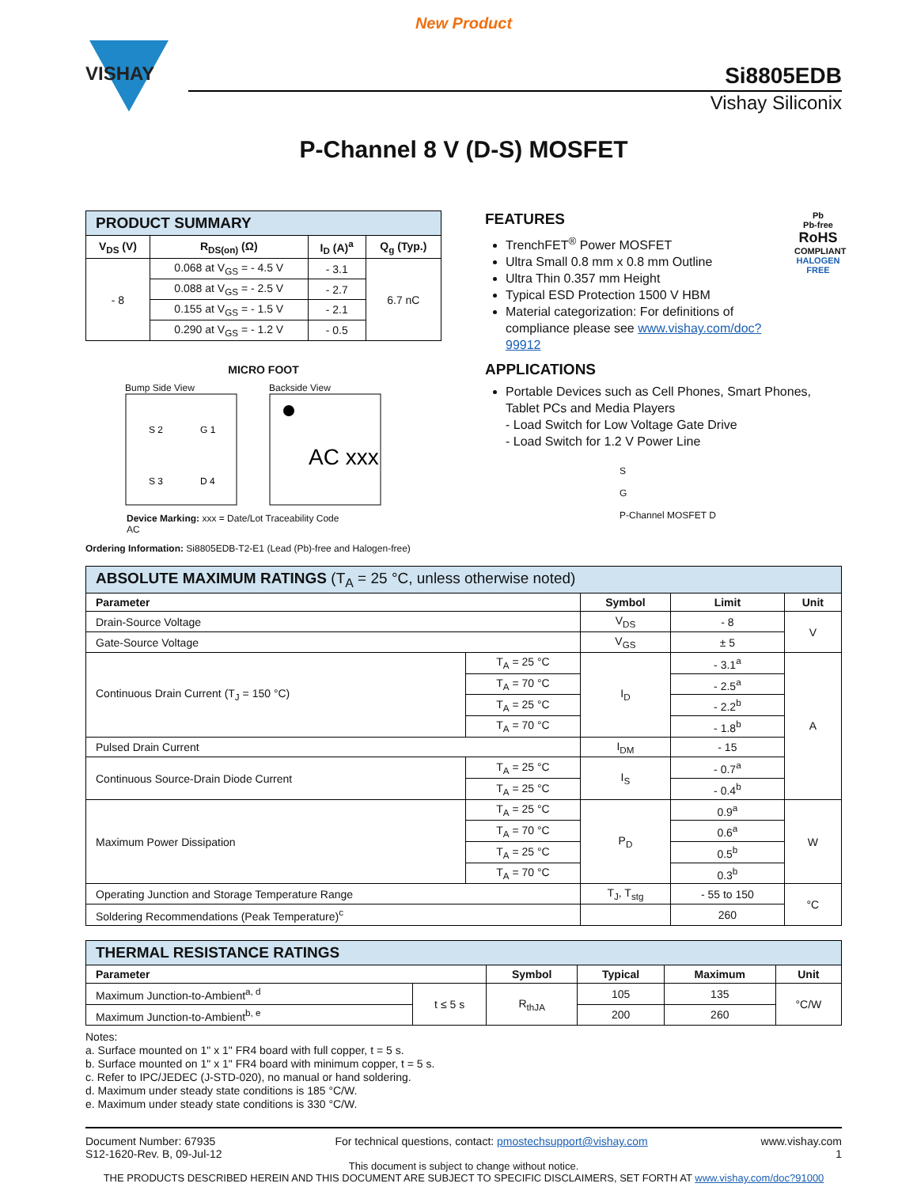New Product
VISHAY
Si8805EDB
Vishay Siliconix
P-Channel 8 V (D-S) MOSFET
| PRODUCT SUMMARY | | | |
| V<sub>DS</sub> (V) | R<sub>DS(on)</sub> (Ω) | I<sub>D</sub> (A)<sup>a</sup> | Q<sub>g</sub> (Typ.) |
| - 8 | 0.068 at V<sub>GS</sub> = - 4.5 V | - 3.1 | 6.7 nC |
| | 0.088 at V<sub>GS</sub> = - 2.5 V | - 2.7 | |
| | 0.155 at V<sub>GS</sub> = - 1.5 V | - 2.1 | |
| | 0.290 at V<sub>GS</sub> = - 1.2 V | - 0.5 | |
MICRO FOOT
Bump Side View
S 2
G 1
S 3
D 4
Backside View
AC xxx
Device Marking: xxx = Date/Lot Traceability Code
AC
Ordering Information: Si8805EDB-T2-E1 (Lead (Pb)-free and Halogen-free)
FEATURES
TrenchFET<sup>®</sup> Power MOSFET
Ultra Small 0.8 mm x 0.8 mm Outline
Ultra Thin 0.357 mm Height
Typical ESD Protection 1500 V HBM
Material categorization: For definitions of compliance please see www.vishay.com/doc?99912
Pb
Pb-free
RoHS
COMPLIANT
HALOGEN
FREE
APPLICATIONS
Portable Devices such as Cell Phones, Smart Phones, Tablet PCs and Media Players
- Load Switch for Low Voltage Gate Drive
- Load Switch for 1.2 V Power Line
S
G
P-Channel MOSFET D
| ABSOLUTE MAXIMUM RATINGS (T<sub>A</sub> = 25 °C, unless otherwise noted) | | | | |
| Parameter | | Symbol | Limit | Unit |
| Drain-Source Voltage | | V<sub>DS</sub> | - 8 | V |
| Gate-Source Voltage | | V<sub>GS</sub> | ± 5 | |
| Continuous Drain Current (T<sub>J</sub> = 150 °C) | T<sub>A</sub> = 25 °C | I<sub>D</sub> | - 3.1<sup>a</sup> | A |
| | T<sub>A</sub> = 70 °C | | - 2.5<sup>a</sup> | |
| | T<sub>A</sub> = 25 °C | | - 2.2<sup>b</sup> | |
| | T<sub>A</sub> = 70 °C | | - 1.8<sup>b</sup> | |
| Pulsed Drain Current | | I<sub>DM</sub> | - 15 | |
| Continuous Source-Drain Diode Current | T<sub>A</sub> = 25 °C | I<sub>S</sub> | - 0.7<sup>a</sup> | |
| | T<sub>A</sub> = 25 °C | | - 0.4<sup>b</sup> | |
| Maximum Power Dissipation | T<sub>A</sub> = 25 °C | P<sub>D</sub> | 0.9<sup>a</sup> | W |
| | T<sub>A</sub> = 70 °C | | 0.6<sup>a</sup> | |
| | T<sub>A</sub> = 25 °C | | 0.5<sup>b</sup> | |
| | T<sub>A</sub> = 70 °C | | 0.3<sup>b</sup> | |
| Operating Junction and Storage Temperature Range | | T<sub>J</sub>, T<sub>stg</sub> | - 55 to 150 | °C |
| Soldering Recommendations (Peak Temperature)<sup>c</sup> | | | 260 | |
| THERMAL RESISTANCE RATINGS | | | | | |
| Parameter | | Symbol | Typical | Maximum | Unit |
| Maximum Junction-to-Ambient<sup>a, d</sup> | t ≤ 5 s | R<sub>thJA</sub> | 105 | 135 | °C/W |
| Maximum Junction-to-Ambient<sup>b, e</sup> | | | 200 | 260 | |
Notes:
a. Surface mounted on 1" x 1" FR4 board with full copper, t = 5 s.
b. Surface mounted on 1" x 1" FR4 board with minimum copper, t = 5 s.
c. Refer to IPC/JEDEC (J-STD-020), no manual or hand soldering.
d. Maximum under steady state conditions is 185 °C/W.
e. Maximum under steady state conditions is 330 °C/W.
Document Number: 67935
S12-1620-Rev. B, 09-Jul-12
For technical questions, contact: pmostechsupport@vishay.com
www.vishay.com
1
This document is subject to change without notice.
THE PRODUCTS DESCRIBED HEREIN AND THIS DOCUMENT ARE SUBJECT TO SPECIFIC DISCLAIMERS, SET FORTH AT www.vishay.com/doc?91000